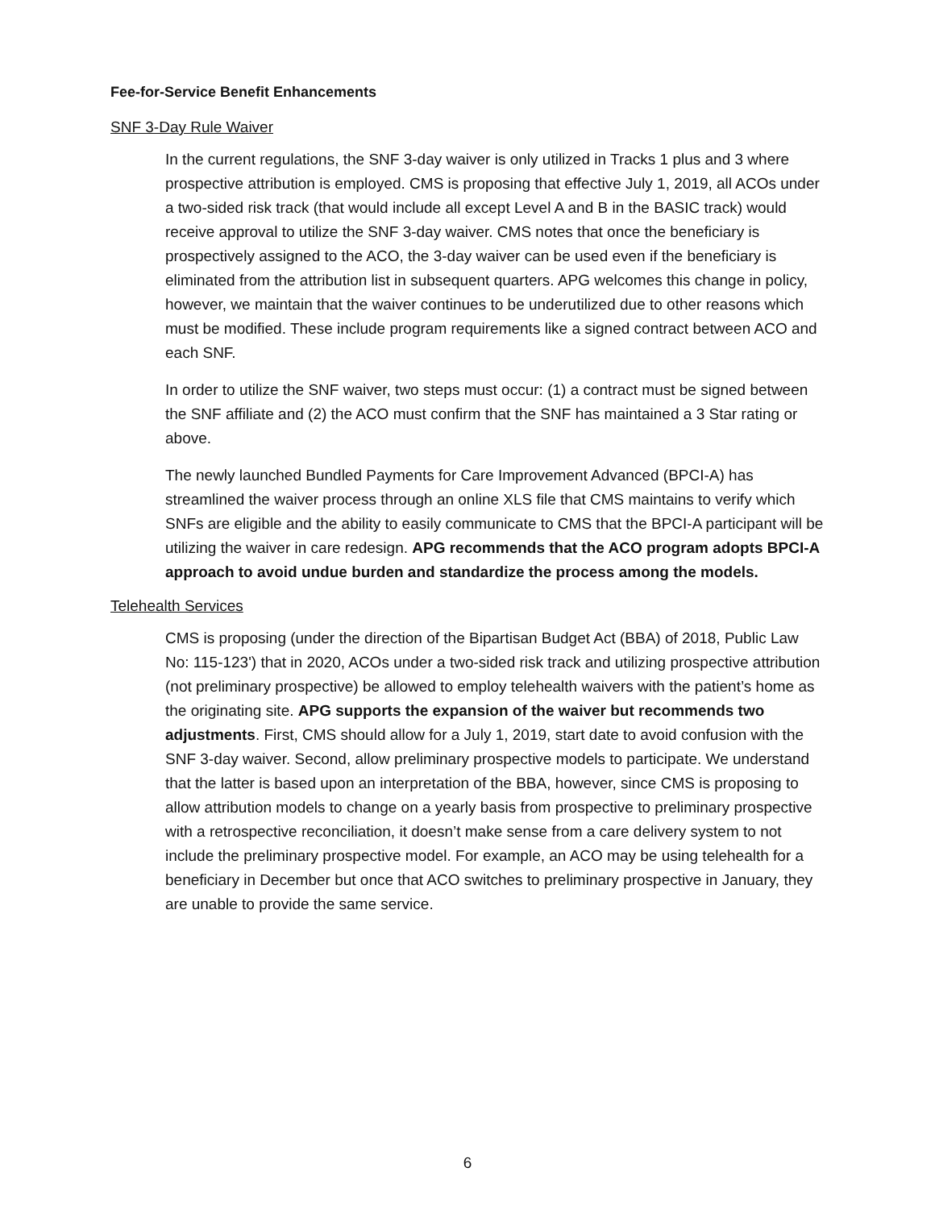Fee-for-Service Benefit Enhancements
SNF 3-Day Rule Waiver
In the current regulations, the SNF 3-day waiver is only utilized in Tracks 1 plus and 3 where prospective attribution is employed. CMS is proposing that effective July 1, 2019, all ACOs under a two-sided risk track (that would include all except Level A and B in the BASIC track) would receive approval to utilize the SNF 3-day waiver. CMS notes that once the beneficiary is prospectively assigned to the ACO, the 3-day waiver can be used even if the beneficiary is eliminated from the attribution list in subsequent quarters. APG welcomes this change in policy, however, we maintain that the waiver continues to be underutilized due to other reasons which must be modified. These include program requirements like a signed contract between ACO and each SNF.
In order to utilize the SNF waiver, two steps must occur: (1) a contract must be signed between the SNF affiliate and (2) the ACO must confirm that the SNF has maintained a 3 Star rating or above.
The newly launched Bundled Payments for Care Improvement Advanced (BPCI-A) has streamlined the waiver process through an online XLS file that CMS maintains to verify which SNFs are eligible and the ability to easily communicate to CMS that the BPCI-A participant will be utilizing the waiver in care redesign. APG recommends that the ACO program adopts BPCI-A approach to avoid undue burden and standardize the process among the models.
Telehealth Services
CMS is proposing (under the direction of the Bipartisan Budget Act (BBA) of 2018, Public Law No: 115-123') that in 2020, ACOs under a two-sided risk track and utilizing prospective attribution (not preliminary prospective) be allowed to employ telehealth waivers with the patient’s home as the originating site. APG supports the expansion of the waiver but recommends two adjustments. First, CMS should allow for a July 1, 2019, start date to avoid confusion with the SNF 3-day waiver. Second, allow preliminary prospective models to participate. We understand that the latter is based upon an interpretation of the BBA, however, since CMS is proposing to allow attribution models to change on a yearly basis from prospective to preliminary prospective with a retrospective reconciliation, it doesn’t make sense from a care delivery system to not include the preliminary prospective model. For example, an ACO may be using telehealth for a beneficiary in December but once that ACO switches to preliminary prospective in January, they are unable to provide the same service.
6